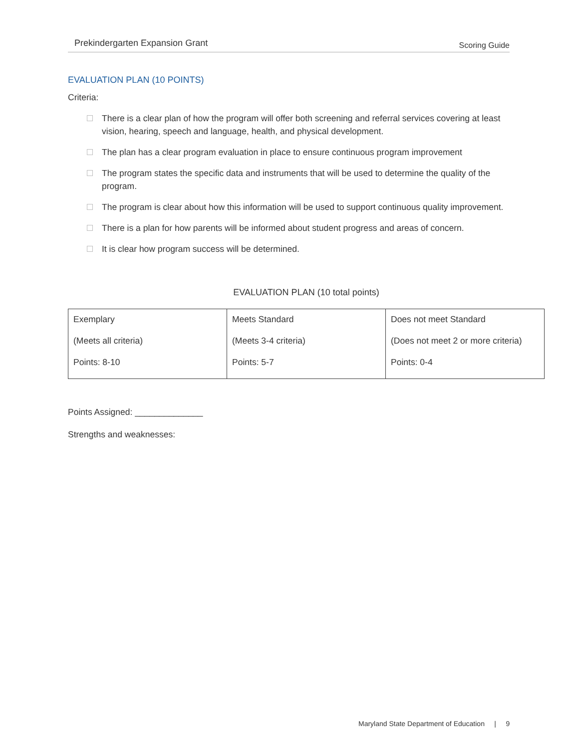Prekindergarten Expansion Grant Scoring Guide
EVALUATION PLAN (10 POINTS)
Criteria:
There is a clear plan of how the program will offer both screening and referral services covering at least vision, hearing, speech and language, health, and physical development.
The plan has a clear program evaluation in place to ensure continuous program improvement
The program states the specific data and instruments that will be used to determine the quality of the program.
The program is clear about how this information will be used to support continuous quality improvement.
There is a plan for how parents will be informed about student progress and areas of concern.
It is clear how program success will be determined.
EVALUATION PLAN (10 total points)
| Exemplary (Meets all criteria) Points: 8-10 | Meets Standard (Meets 3-4 criteria) Points: 5-7 | Does not meet Standard (Does not meet 2 or more criteria) Points: 0-4 |
Points Assigned: ______________
Strengths and weaknesses:
Maryland State Department of Education | 9